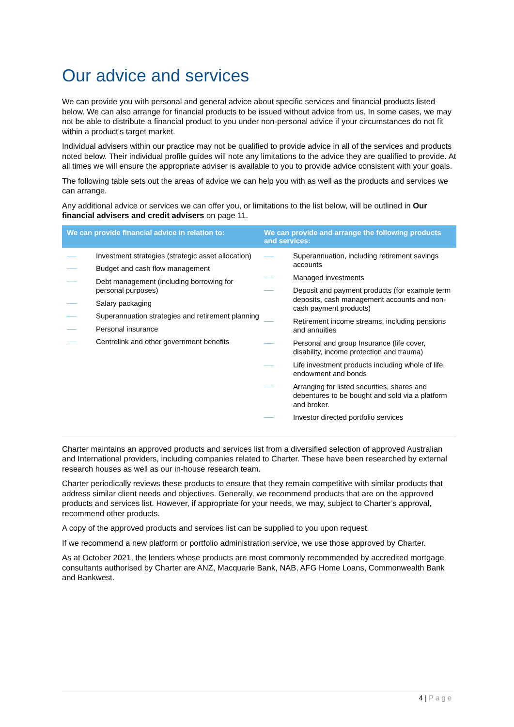Our advice and services
We can provide you with personal and general advice about specific services and financial products listed below. We can also arrange for financial products to be issued without advice from us. In some cases, we may not be able to distribute a financial product to you under non-personal advice if your circumstances do not fit within a product’s target market.
Individual advisers within our practice may not be qualified to provide advice in all of the services and products noted below. Their individual profile guides will note any limitations to the advice they are qualified to provide. At all times we will ensure the appropriate adviser is available to you to provide advice consistent with your goals.
The following table sets out the areas of advice we can help you with as well as the products and services we can arrange.
Any additional advice or services we can offer you, or limitations to the list below, will be outlined in Our financial advisers and credit advisers on page 11.
| We can provide financial advice in relation to: | We can provide and arrange the following products and services: |
| --- | --- |
| Investment strategies (strategic asset allocation) Budget and cash flow management Debt management (including borrowing for personal purposes) Salary packaging Superannuation strategies and retirement planning Personal insurance Centrelink and other government benefits | Superannuation, including retirement savings accounts Managed investments Deposit and payment products (for example term deposits, cash management accounts and non-cash payment products) Retirement income streams, including pensions and annuities Personal and group Insurance (life cover, disability, income protection and trauma) Life investment products including whole of life, endowment and bonds Arranging for listed securities, shares and debentures to be bought and sold via a platform and broker. Investor directed portfolio services |
Charter maintains an approved products and services list from a diversified selection of approved Australian and International providers, including companies related to Charter. These have been researched by external research houses as well as our in-house research team.
Charter periodically reviews these products to ensure that they remain competitive with similar products that address similar client needs and objectives. Generally, we recommend products that are on the approved products and services list. However, if appropriate for your needs, we may, subject to Charter’s approval, recommend other products.
A copy of the approved products and services list can be supplied to you upon request.
If we recommend a new platform or portfolio administration service, we use those approved by Charter.
As at October 2021, the lenders whose products are most commonly recommended by accredited mortgage consultants authorised by Charter are ANZ, Macquarie Bank, NAB, AFG Home Loans, Commonwealth Bank and Bankwest.
4 | Page